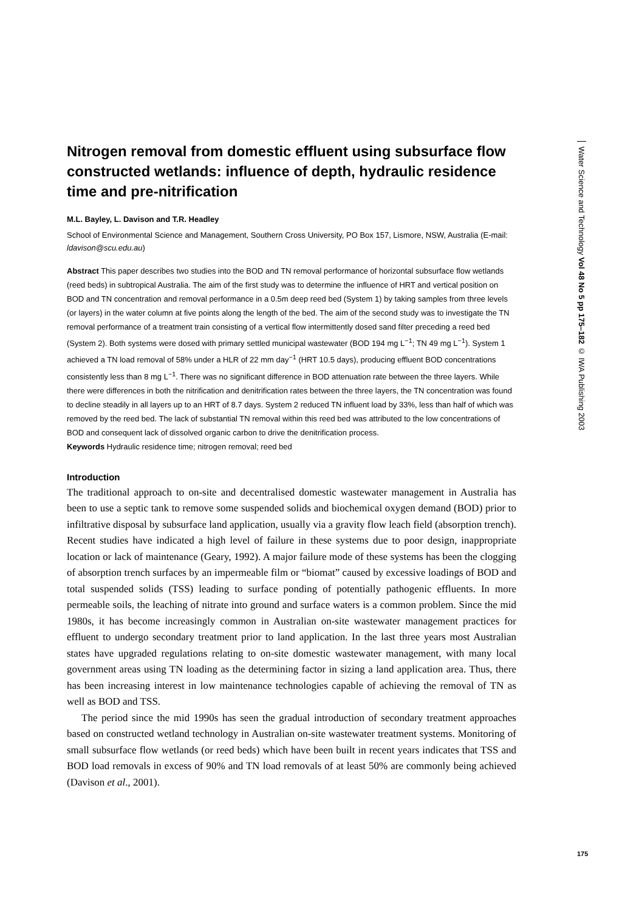Nitrogen removal from domestic effluent using subsurface flow constructed wetlands: influence of depth, hydraulic residence time and pre-nitrification
M.L. Bayley, L. Davison and T.R. Headley
School of Environmental Science and Management, Southern Cross University, PO Box 157, Lismore, NSW, Australia (E-mail: ldavison@scu.edu.au)
Abstract This paper describes two studies into the BOD and TN removal performance of horizontal subsurface flow wetlands (reed beds) in subtropical Australia. The aim of the first study was to determine the influence of HRT and vertical position on BOD and TN concentration and removal performance in a 0.5m deep reed bed (System 1) by taking samples from three levels (or layers) in the water column at five points along the length of the bed. The aim of the second study was to investigate the TN removal performance of a treatment train consisting of a vertical flow intermittently dosed sand filter preceding a reed bed (System 2). Both systems were dosed with primary settled municipal wastewater (BOD 194 mg L<sup>−1</sup>; TN 49 mg L<sup>−1</sup>). System 1 achieved a TN load removal of 58% under a HLR of 22 mm day<sup>−1</sup> (HRT 10.5 days), producing effluent BOD concentrations consistently less than 8 mg L<sup>−1</sup>. There was no significant difference in BOD attenuation rate between the three layers. While there were differences in both the nitrification and denitrification rates between the three layers, the TN concentration was found to decline steadily in all layers up to an HRT of 8.7 days. System 2 reduced TN influent load by 33%, less than half of which was removed by the reed bed. The lack of substantial TN removal within this reed bed was attributed to the low concentrations of BOD and consequent lack of dissolved organic carbon to drive the denitrification process.
Keywords Hydraulic residence time; nitrogen removal; reed bed
Introduction
The traditional approach to on-site and decentralised domestic wastewater management in Australia has been to use a septic tank to remove some suspended solids and biochemical oxygen demand (BOD) prior to infiltrative disposal by subsurface land application, usually via a gravity flow leach field (absorption trench). Recent studies have indicated a high level of failure in these systems due to poor design, inappropriate location or lack of maintenance (Geary, 1992). A major failure mode of these systems has been the clogging of absorption trench surfaces by an impermeable film or “biomat” caused by excessive loadings of BOD and total suspended solids (TSS) leading to surface ponding of potentially pathogenic effluents. In more permeable soils, the leaching of nitrate into ground and surface waters is a common problem. Since the mid 1980s, it has become increasingly common in Australian on-site wastewater management practices for effluent to undergo secondary treatment prior to land application. In the last three years most Australian states have upgraded regulations relating to on-site domestic wastewater management, with many local government areas using TN loading as the determining factor in sizing a land application area. Thus, there has been increasing interest in low maintenance technologies capable of achieving the removal of TN as well as BOD and TSS.
The period since the mid 1990s has seen the gradual introduction of secondary treatment approaches based on constructed wetland technology in Australian on-site wastewater treatment systems. Monitoring of small subsurface flow wetlands (or reed beds) which have been built in recent years indicates that TSS and BOD load removals in excess of 90% and TN load removals of at least 50% are commonly being achieved (Davison et al., 2001).
Water Science and Technology Vol 48 No 5 pp 175–182 © IWA Publishing 2003
175